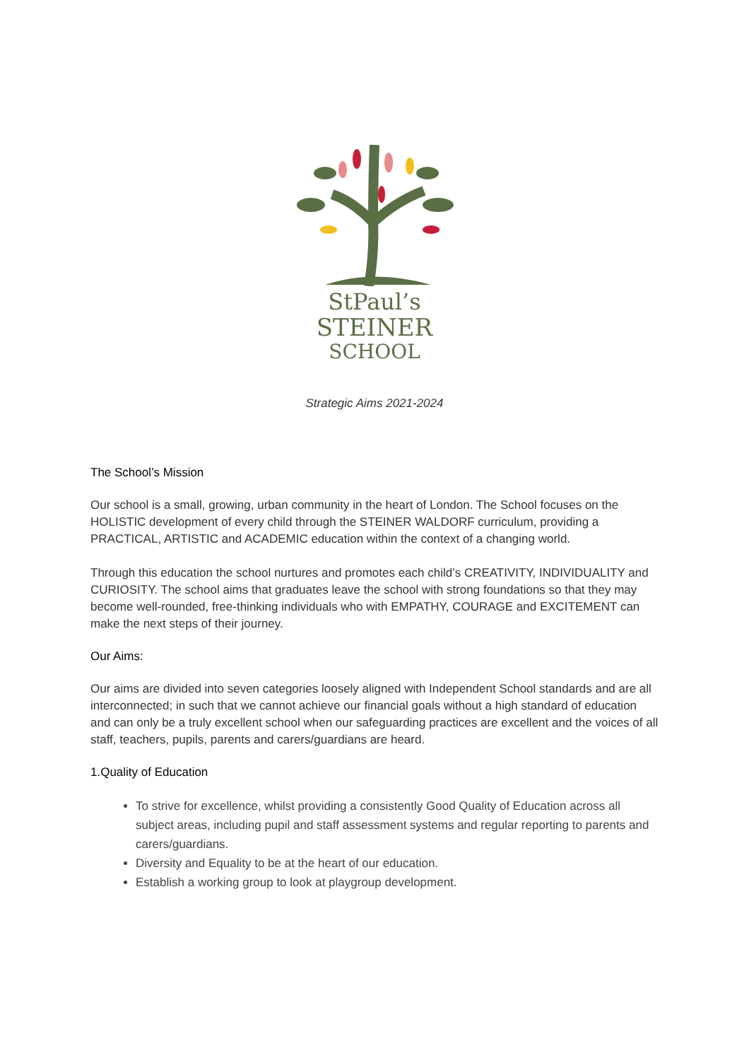StPaul’s
STEINER
SCHOOL
Strategic Aims 2021-2024
The School’s Mission
Our school is a small, growing, urban community in the heart of London. The School focuses on the HOLISTIC development of every child through the STEINER WALDORF curriculum, providing a PRACTICAL, ARTISTIC and ACADEMIC education within the context of a changing world.
Through this education the school nurtures and promotes each child’s CREATIVITY, INDIVIDUALITY and CURIOSITY. The school aims that graduates leave the school with strong foundations so that they may become well-rounded, free-thinking individuals who with EMPATHY, COURAGE and EXCITEMENT can make the next steps of their journey.
Our Aims:
Our aims are divided into seven categories loosely aligned with Independent School standards and are all interconnected; in such that we cannot achieve our financial goals without a high standard of education and can only be a truly excellent school when our safeguarding practices are excellent and the voices of all staff, teachers, pupils, parents and carers/guardians are heard.
1.Quality of Education
To strive for excellence, whilst providing a consistently Good Quality of Education across all subject areas, including pupil and staff assessment systems and regular reporting to parents and carers/guardians.
Diversity and Equality to be at the heart of our education.
Establish a working group to look at playgroup development.